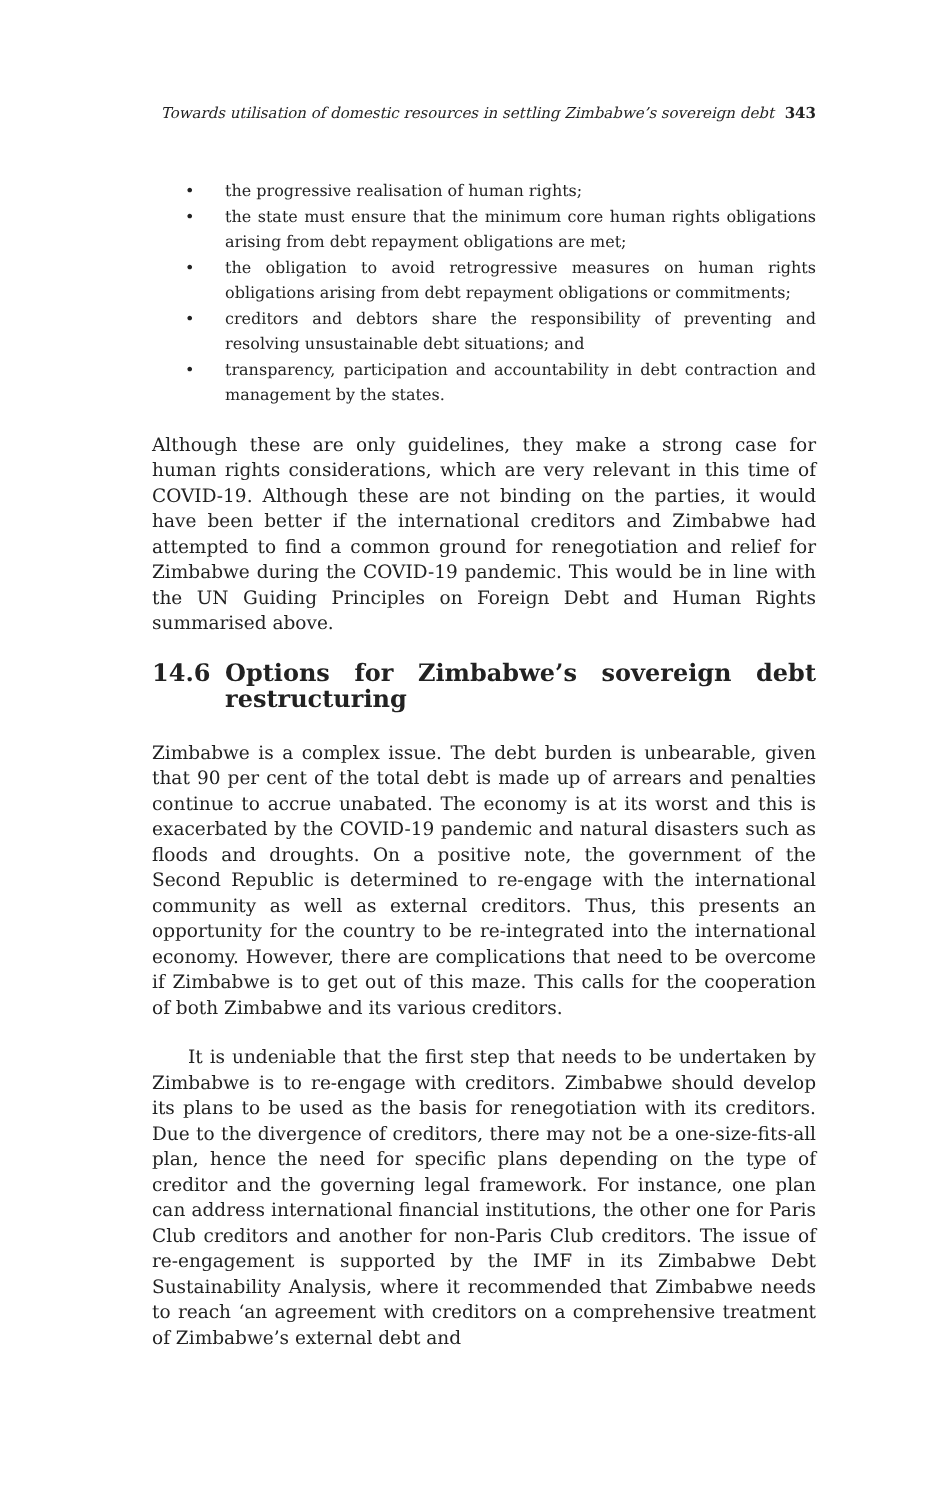Towards utilisation of domestic resources in settling Zimbabwe’s sovereign debt 343
• the progressive realisation of human rights;
• the state must ensure that the minimum core human rights obligations arising from debt repayment obligations are met;
• the obligation to avoid retrogressive measures on human rights obligations arising from debt repayment obligations or commitments;
• creditors and debtors share the responsibility of preventing and resolving unsustainable debt situations; and
• transparency, participation and accountability in debt contraction and management by the states.
Although these are only guidelines, they make a strong case for human rights considerations, which are very relevant in this time of COVID-19. Although these are not binding on the parties, it would have been better if the international creditors and Zimbabwe had attempted to find a common ground for renegotiation and relief for Zimbabwe during the COVID-19 pandemic. This would be in line with the UN Guiding Principles on Foreign Debt and Human Rights summarised above.
14.6 Options for Zimbabwe’s sovereign debt restructuring
Zimbabwe is a complex issue. The debt burden is unbearable, given that 90 per cent of the total debt is made up of arrears and penalties continue to accrue unabated. The economy is at its worst and this is exacerbated by the COVID-19 pandemic and natural disasters such as floods and droughts. On a positive note, the government of the Second Republic is determined to re-engage with the international community as well as external creditors. Thus, this presents an opportunity for the country to be re-integrated into the international economy. However, there are complications that need to be overcome if Zimbabwe is to get out of this maze. This calls for the cooperation of both Zimbabwe and its various creditors.
It is undeniable that the first step that needs to be undertaken by Zimbabwe is to re-engage with creditors. Zimbabwe should develop its plans to be used as the basis for renegotiation with its creditors. Due to the divergence of creditors, there may not be a one-size-fits-all plan, hence the need for specific plans depending on the type of creditor and the governing legal framework. For instance, one plan can address international financial institutions, the other one for Paris Club creditors and another for non-Paris Club creditors. The issue of re-engagement is supported by the IMF in its Zimbabwe Debt Sustainability Analysis, where it recommended that Zimbabwe needs to reach ‘an agreement with creditors on a comprehensive treatment of Zimbabwe’s external debt and